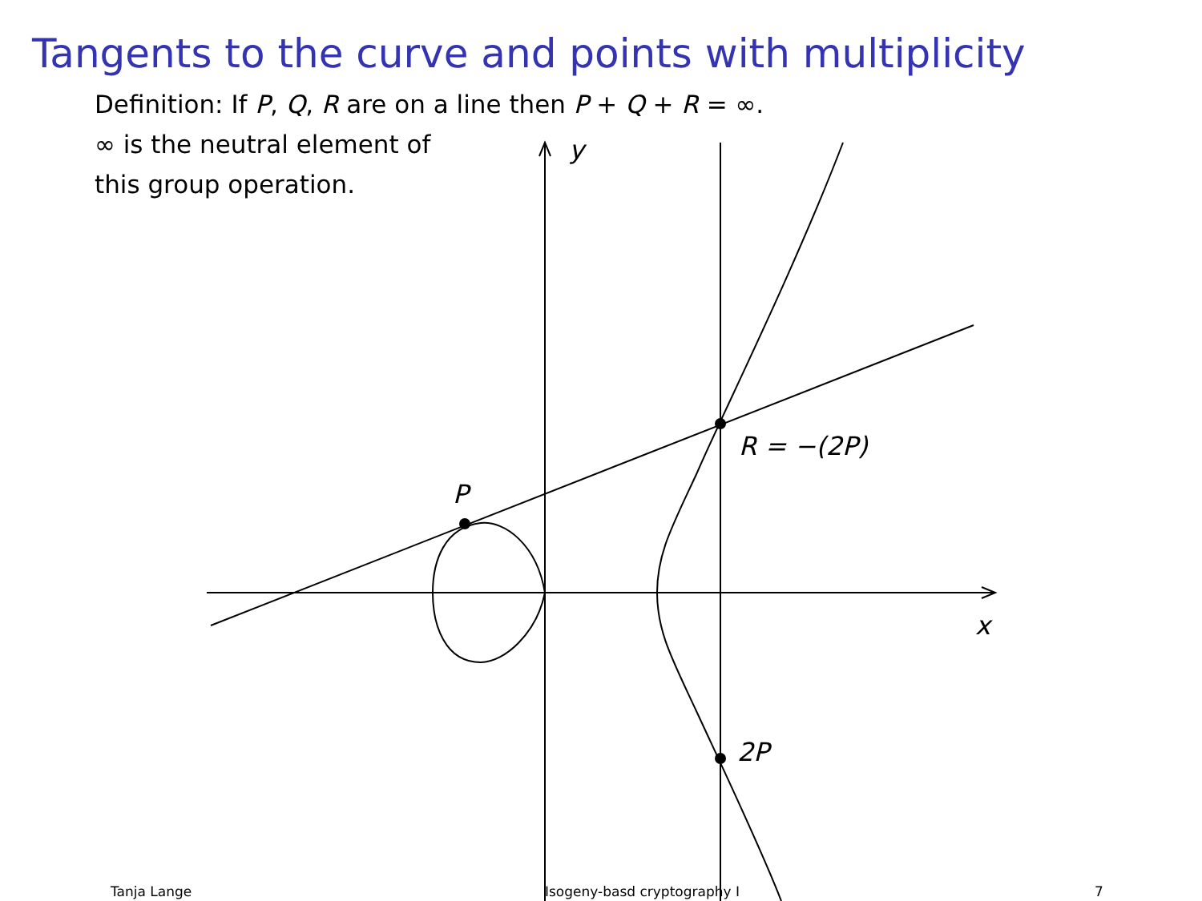Tangents to the curve and points with multiplicity
Definition: If P, Q, R are on a line then P + Q + R = ∞.
∞ is the neutral element of
this group operation.
y
x
P
R = −(2P)
2P
Tanja Lange Isogeny-basd cryptography I 7